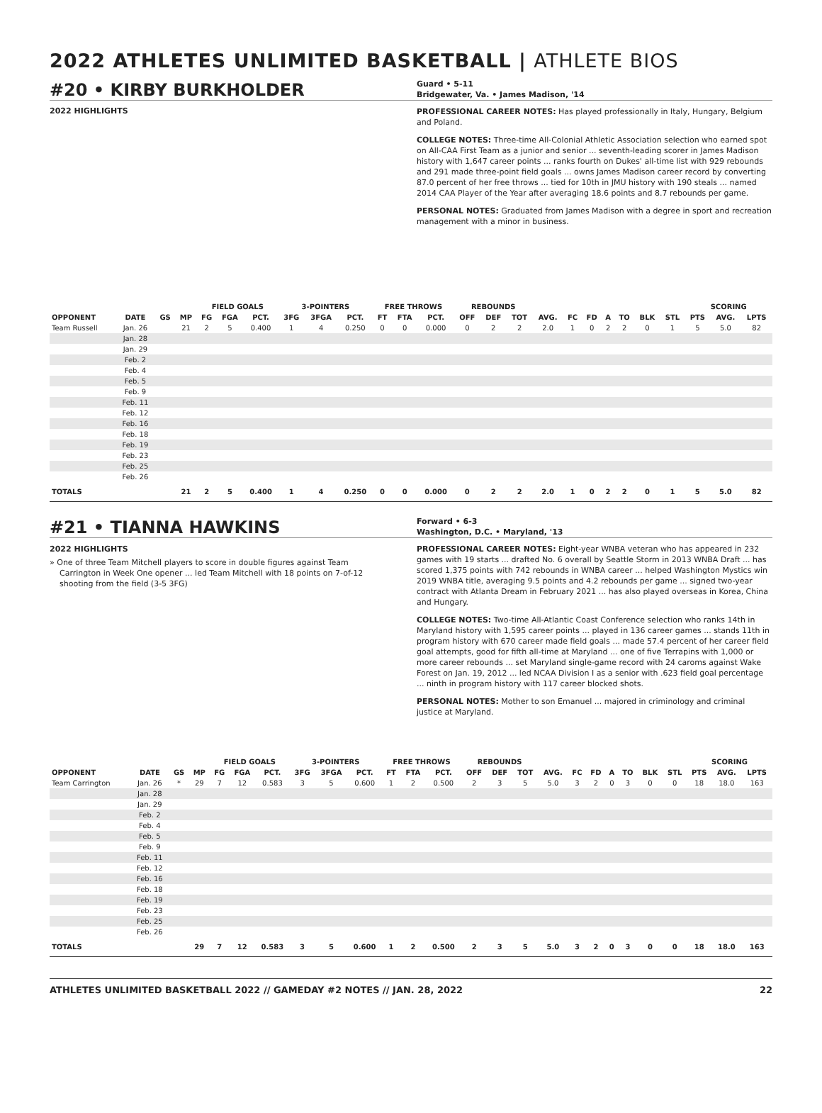2022 ATHLETES UNLIMITED BASKETBALL | ATHLETE BIOS
#20 • KIRBY BURKHOLDER
Guard • 5-11
Bridgewater, Va. • James Madison, '14
2022 HIGHLIGHTS
PROFESSIONAL CAREER NOTES: Has played professionally in Italy, Hungary, Belgium and Poland.
COLLEGE NOTES: Three-time All-Colonial Athletic Association selection who earned spot on All-CAA First Team as a junior and senior ... seventh-leading scorer in James Madison history with 1,647 career points ... ranks fourth on Dukes' all-time list with 929 rebounds and 291 made three-point field goals ... owns James Madison career record by converting 87.0 percent of her free throws ... tied for 10th in JMU history with 190 steals ... named 2014 CAA Player of the Year after averaging 18.6 points and 8.7 rebounds per game.
PERSONAL NOTES: Graduated from James Madison with a degree in sport and recreation management with a minor in business.
| | | | | FIELD GOALS | | | 3-POINTERS | | | FREE THROWS | | | REBOUNDS | | | | | | | | | | SCORING | | |
| --- | --- | --- | --- | --- | --- | --- | --- | --- | --- | --- | --- | --- | --- | --- | --- | --- | --- | --- | --- | --- | --- | --- | --- | --- | --- |
| OPPONENT | DATE | GS | MP | FG | FGA | PCT. | 3FG | 3FGA | PCT. | FT | FTA | PCT. | OFF | DEF | TOT | AVG. | FC | FD | A | TO | BLK | STL | PTS | AVG. | LPTS |
| Team Russell | Jan. 26 | | 21 | 2 | 5 | 0.400 | 1 | 4 | 0.250 | 0 | 0 | 0.000 | 0 | 2 | 2 | 2.0 | 1 | 0 | 2 | 2 | 0 | 1 | 5 | 5.0 | 82 |
| | Jan. 28 | | | | | | | | | | | | | | | | | | | | | | | | |
| | Jan. 29 | | | | | | | | | | | | | | | | | | | | | | | | |
| | Feb. 2 | | | | | | | | | | | | | | | | | | | | | | | | |
| | Feb. 4 | | | | | | | | | | | | | | | | | | | | | | | | |
| | Feb. 5 | | | | | | | | | | | | | | | | | | | | | | | | |
| | Feb. 9 | | | | | | | | | | | | | | | | | | | | | | | | |
| | Feb. 11 | | | | | | | | | | | | | | | | | | | | | | | | |
| | Feb. 12 | | | | | | | | | | | | | | | | | | | | | | | | |
| | Feb. 16 | | | | | | | | | | | | | | | | | | | | | | | | |
| | Feb. 18 | | | | | | | | | | | | | | | | | | | | | | | | |
| | Feb. 19 | | | | | | | | | | | | | | | | | | | | | | | | |
| | Feb. 23 | | | | | | | | | | | | | | | | | | | | | | | | |
| | Feb. 25 | | | | | | | | | | | | | | | | | | | | | | | | |
| | Feb. 26 | | | | | | | | | | | | | | | | | | | | | | | | |
| TOTALS | | | 21 | 2 | 5 | 0.400 | 1 | 4 | 0.250 | 0 | 0 | 0.000 | 0 | 2 | 2 | 2.0 | 1 | 0 | 2 | 2 | 0 | 1 | 5 | 5.0 | 82 |
#21 • TIANNA HAWKINS
Forward • 6-3
Washington, D.C. • Maryland, '13
2022 HIGHLIGHTS
» One of three Team Mitchell players to score in double figures against Team Carrington in Week One opener ... led Team Mitchell with 18 points on 7-of-12 shooting from the field (3-5 3FG)
PROFESSIONAL CAREER NOTES: Eight-year WNBA veteran who has appeared in 232 games with 19 starts ... drafted No. 6 overall by Seattle Storm in 2013 WNBA Draft ... has scored 1,375 points with 742 rebounds in WNBA career ... helped Washington Mystics win 2019 WNBA title, averaging 9.5 points and 4.2 rebounds per game ... signed two-year contract with Atlanta Dream in February 2021 ... has also played overseas in Korea, China and Hungary.
COLLEGE NOTES: Two-time All-Atlantic Coast Conference selection who ranks 14th in Maryland history with 1,595 career points ... played in 136 career games ... stands 11th in program history with 670 career made field goals ... made 57.4 percent of her career field goal attempts, good for fifth all-time at Maryland ... one of five Terrapins with 1,000 or more career rebounds ... set Maryland single-game record with 24 caroms against Wake Forest on Jan. 19, 2012 ... led NCAA Division I as a senior with .623 field goal percentage ... ninth in program history with 117 career blocked shots.
PERSONAL NOTES: Mother to son Emanuel ... majored in criminology and criminal justice at Maryland.
| | | | | FIELD GOALS | | | 3-POINTERS | | | FREE THROWS | | | REBOUNDS | | | | | | | | | | SCORING | | |
| --- | --- | --- | --- | --- | --- | --- | --- | --- | --- | --- | --- | --- | --- | --- | --- | --- | --- | --- | --- | --- | --- | --- | --- | --- | --- |
| OPPONENT | DATE | GS | MP | FG | FGA | PCT. | 3FG | 3FGA | PCT. | FT | FTA | PCT. | OFF | DEF | TOT | AVG. | FC | FD | A | TO | BLK | STL | PTS | AVG. | LPTS |
| Team Carrington | Jan. 26 | * | 29 | 7 | 12 | 0.583 | 3 | 5 | 0.600 | 1 | 2 | 0.500 | 2 | 3 | 5 | 5.0 | 3 | 2 | 0 | 3 | 0 | 0 | 18 | 18.0 | 163 |
| | Jan. 28 | | | | | | | | | | | | | | | | | | | | | | | | |
| | Jan. 29 | | | | | | | | | | | | | | | | | | | | | | | | |
| | Feb. 2 | | | | | | | | | | | | | | | | | | | | | | | | |
| | Feb. 4 | | | | | | | | | | | | | | | | | | | | | | | | |
| | Feb. 5 | | | | | | | | | | | | | | | | | | | | | | | | |
| | Feb. 9 | | | | | | | | | | | | | | | | | | | | | | | | |
| | Feb. 11 | | | | | | | | | | | | | | | | | | | | | | | | |
| | Feb. 12 | | | | | | | | | | | | | | | | | | | | | | | | |
| | Feb. 16 | | | | | | | | | | | | | | | | | | | | | | | | |
| | Feb. 18 | | | | | | | | | | | | | | | | | | | | | | | | |
| | Feb. 19 | | | | | | | | | | | | | | | | | | | | | | | | |
| | Feb. 23 | | | | | | | | | | | | | | | | | | | | | | | | |
| | Feb. 25 | | | | | | | | | | | | | | | | | | | | | | | | |
| | Feb. 26 | | | | | | | | | | | | | | | | | | | | | | | | |
| TOTALS | | | 29 | 7 | 12 | 0.583 | 3 | 5 | 0.600 | 1 | 2 | 0.500 | 2 | 3 | 5 | 5.0 | 3 | 2 | 0 | 3 | 0 | 0 | 18 | 18.0 | 163 |
ATHLETES UNLIMITED BASKETBALL 2022 // GAMEDAY #2 NOTES // JAN. 28, 2022 22